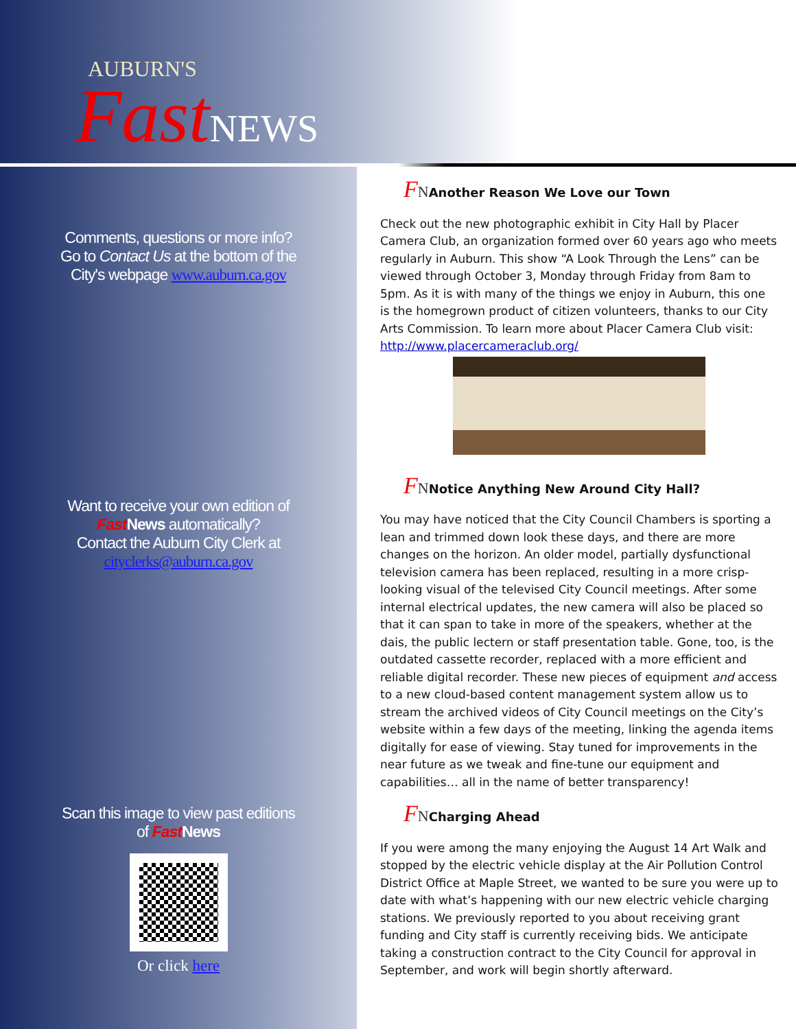AUBURN'S
Fast NEWS
Comments, questions or more info?
Go to Contact Us at the bottom of the
City's webpage www.auburn.ca.gov
Want to receive your own edition of
Fast News automatically?
Contact the Auburn City Clerk at
cityclerks@auburn.ca.gov
Scan this image to view past editions
of Fast News
Or click here
FNAnother Reason We Love our Town
Check out the new photographic exhibit in City Hall by Placer Camera Club, an organization formed over 60 years ago who meets regularly in Auburn. This show “A Look Through the Lens” can be viewed through October 3, Monday through Friday from 8am to 5pm. As it is with many of the things we enjoy in Auburn, this one is the homegrown product of citizen volunteers, thanks to our City Arts Commission. To learn more about Placer Camera Club visit: http://www.placercameraclub.org/
FNNotice Anything New Around City Hall?
You may have noticed that the City Council Chambers is sporting a lean and trimmed down look these days, and there are more changes on the horizon. An older model, partially dysfunctional television camera has been replaced, resulting in a more crisp-looking visual of the televised City Council meetings. After some internal electrical updates, the new camera will also be placed so that it can span to take in more of the speakers, whether at the dais, the public lectern or staff presentation table. Gone, too, is the outdated cassette recorder, replaced with a more efficient and reliable digital recorder. These new pieces of equipment and access to a new cloud-based content management system allow us to stream the archived videos of City Council meetings on the City’s website within a few days of the meeting, linking the agenda items digitally for ease of viewing. Stay tuned for improvements in the near future as we tweak and fine-tune our equipment and capabilities… all in the name of better transparency!
FNCharging Ahead
If you were among the many enjoying the August 14 Art Walk and stopped by the electric vehicle display at the Air Pollution Control District Office at Maple Street, we wanted to be sure you were up to date with what’s happening with our new electric vehicle charging stations. We previously reported to you about receiving grant funding and City staff is currently receiving bids. We anticipate taking a construction contract to the City Council for approval in September, and work will begin shortly afterward.